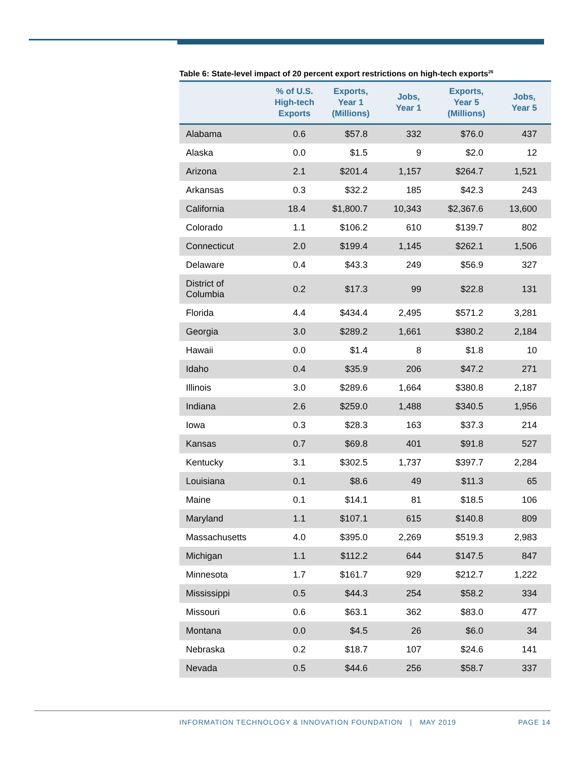Table 6: State-level impact of 20 percent export restrictions on high-tech exports<sup>26</sup>
| | % of U.S. High-tech Exports | Exports, Year 1 (Millions) | Jobs, Year 1 | Exports, Year 5 (Millions) | Jobs, Year 5 |
| --- | --- | --- | --- | --- | --- |
| Alabama | 0.6 | $57.8 | 332 | $76.0 | 437 |
| Alaska | 0.0 | $1.5 | 9 | $2.0 | 12 |
| Arizona | 2.1 | $201.4 | 1,157 | $264.7 | 1,521 |
| Arkansas | 0.3 | $32.2 | 185 | $42.3 | 243 |
| California | 18.4 | $1,800.7 | 10,343 | $2,367.6 | 13,600 |
| Colorado | 1.1 | $106.2 | 610 | $139.7 | 802 |
| Connecticut | 2.0 | $199.4 | 1,145 | $262.1 | 1,506 |
| Delaware | 0.4 | $43.3 | 249 | $56.9 | 327 |
| District of Columbia | 0.2 | $17.3 | 99 | $22.8 | 131 |
| Florida | 4.4 | $434.4 | 2,495 | $571.2 | 3,281 |
| Georgia | 3.0 | $289.2 | 1,661 | $380.2 | 2,184 |
| Hawaii | 0.0 | $1.4 | 8 | $1.8 | 10 |
| Idaho | 0.4 | $35.9 | 206 | $47.2 | 271 |
| Illinois | 3.0 | $289.6 | 1,664 | $380.8 | 2,187 |
| Indiana | 2.6 | $259.0 | 1,488 | $340.5 | 1,956 |
| Iowa | 0.3 | $28.3 | 163 | $37.3 | 214 |
| Kansas | 0.7 | $69.8 | 401 | $91.8 | 527 |
| Kentucky | 3.1 | $302.5 | 1,737 | $397.7 | 2,284 |
| Louisiana | 0.1 | $8.6 | 49 | $11.3 | 65 |
| Maine | 0.1 | $14.1 | 81 | $18.5 | 106 |
| Maryland | 1.1 | $107.1 | 615 | $140.8 | 809 |
| Massachusetts | 4.0 | $395.0 | 2,269 | $519.3 | 2,983 |
| Michigan | 1.1 | $112.2 | 644 | $147.5 | 847 |
| Minnesota | 1.7 | $161.7 | 929 | $212.7 | 1,222 |
| Mississippi | 0.5 | $44.3 | 254 | $58.2 | 334 |
| Missouri | 0.6 | $63.1 | 362 | $83.0 | 477 |
| Montana | 0.0 | $4.5 | 26 | $6.0 | 34 |
| Nebraska | 0.2 | $18.7 | 107 | $24.6 | 141 |
| Nevada | 0.5 | $44.6 | 256 | $58.7 | 337 |
INFORMATION TECHNOLOGY & INNOVATION FOUNDATION | MAY 2019 PAGE 14